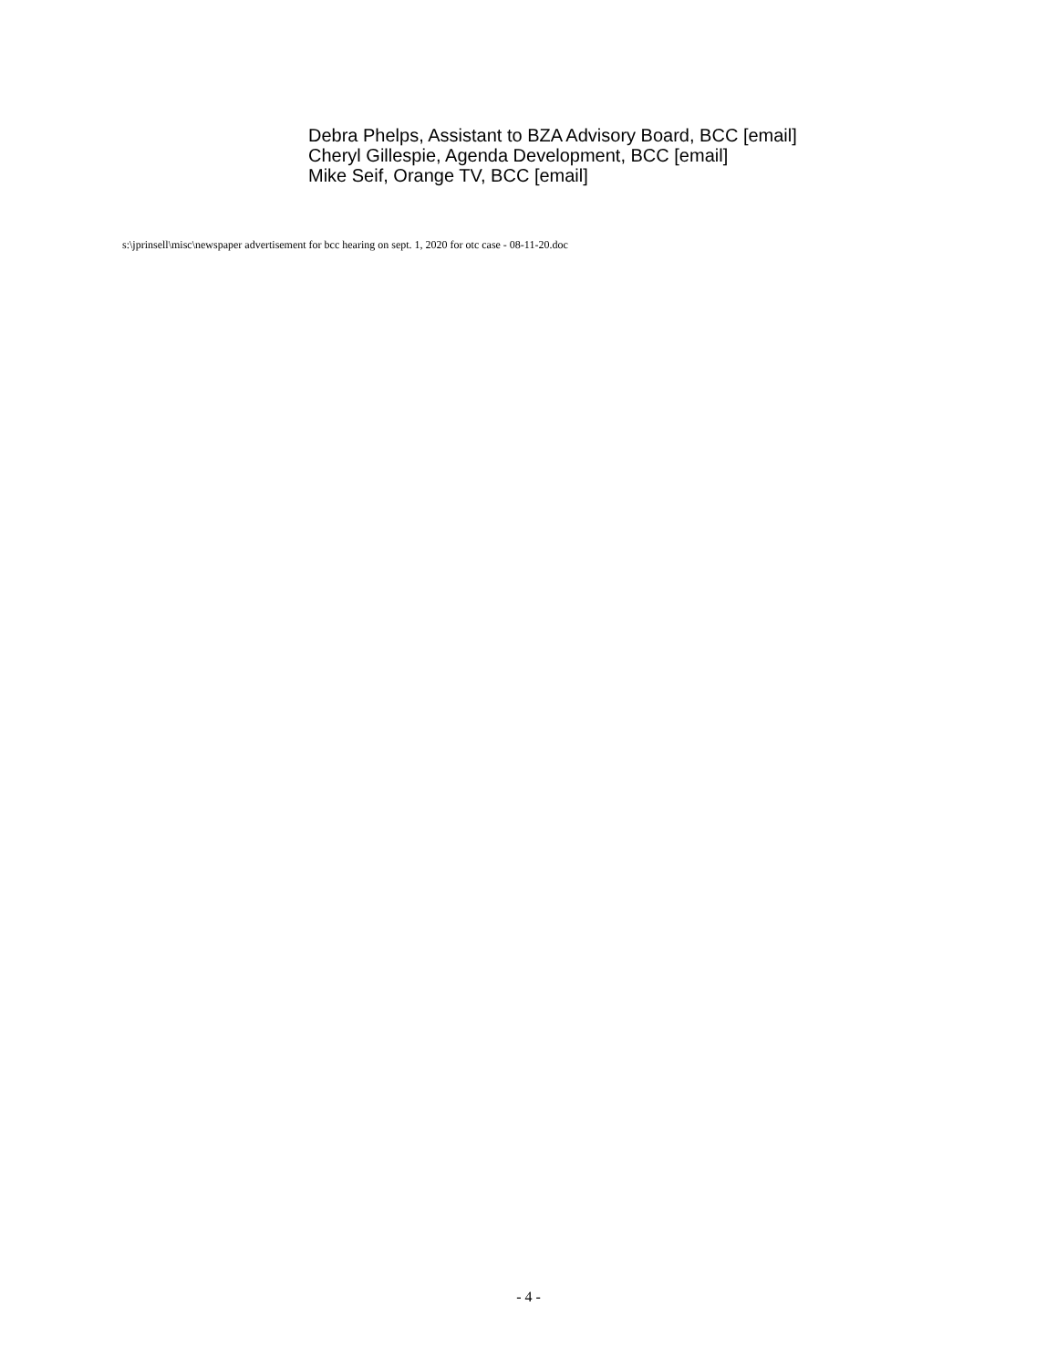Debra Phelps, Assistant to BZA Advisory Board, BCC [email]
Cheryl Gillespie, Agenda Development, BCC [email]
Mike Seif, Orange TV, BCC [email]
s:\jprinsell\misc\newspaper advertisement for bcc hearing on sept. 1, 2020 for otc case - 08-11-20.doc
- 4 -